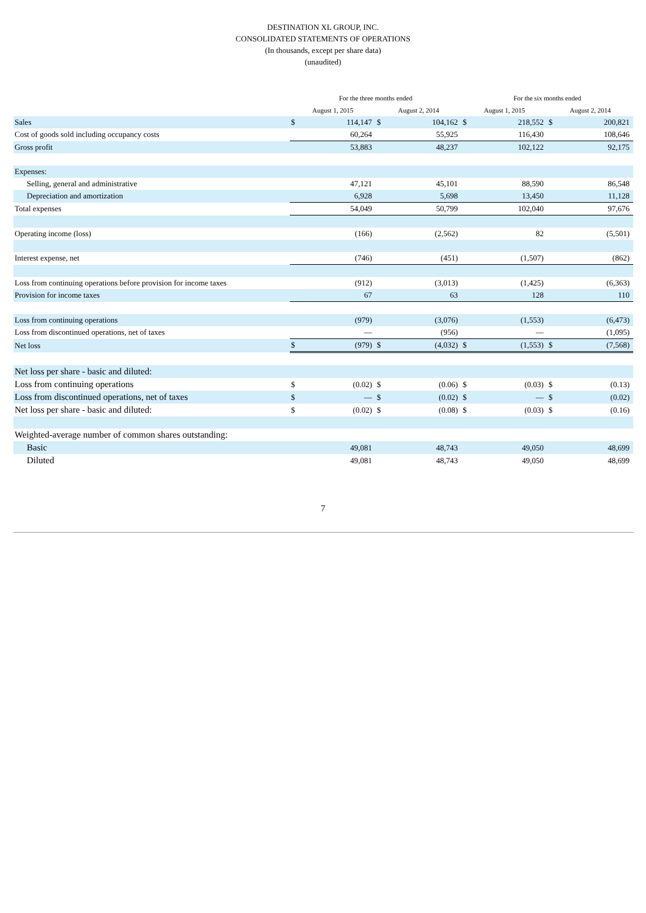DESTINATION XL GROUP, INC.
CONSOLIDATED STATEMENTS OF OPERATIONS
(In thousands, except per share data)
(unaudited)
| | For the three months ended | | | | For the six months ended | | | |
| --- | --- | --- | --- | --- | --- | --- | --- | --- |
| | August 1, 2015 | | August 2, 2014 | | August 1, 2015 | | August 2, 2014 | |
| Sales | $ | 114,147 | $ | 104,162 | $ | 218,552 | $ | 200,821 |
| Cost of goods sold including occupancy costs | | 60,264 | | 55,925 | | 116,430 | | 108,646 |
| Gross profit | | 53,883 | | 48,237 | | 102,122 | | 92,175 |
| Expenses: | | | | | | | | |
| Selling, general and administrative | | 47,121 | | 45,101 | | 88,590 | | 86,548 |
| Depreciation and amortization | | 6,928 | | 5,698 | | 13,450 | | 11,128 |
| Total expenses | | 54,049 | | 50,799 | | 102,040 | | 97,676 |
| Operating income (loss) | | (166) | | (2,562) | | 82 | | (5,501) |
| Interest expense, net | | (746) | | (451) | | (1,507) | | (862) |
| Loss from continuing operations before provision for income taxes | | (912) | | (3,013) | | (1,425) | | (6,363) |
| Provision for income taxes | | 67 | | 63 | | 128 | | 110 |
| Loss from continuing operations | | (979) | | (3,076) | | (1,553) | | (6,473) |
| Loss from discontinued operations, net of taxes | | — | | (956) | | — | | (1,095) |
| Net loss | $ | (979) | $ | (4,032) | $ | (1,553) | $ | (7,568) |
| Net loss per share - basic and diluted: | | | | | | | | |
| Loss from continuing operations | $ | (0.02) | $ | (0.06) | $ | (0.03) | $ | (0.13) |
| Loss from discontinued operations, net of taxes | $ | — | $ | (0.02) | $ | — | $ | (0.02) |
| Net loss per share - basic and diluted: | $ | (0.02) | $ | (0.08) | $ | (0.03) | $ | (0.16) |
| Weighted-average number of common shares outstanding: | | | | | | | | |
| Basic | | 49,081 | | 48,743 | | 49,050 | | 48,699 |
| Diluted | | 49,081 | | 48,743 | | 49,050 | | 48,699 |
7